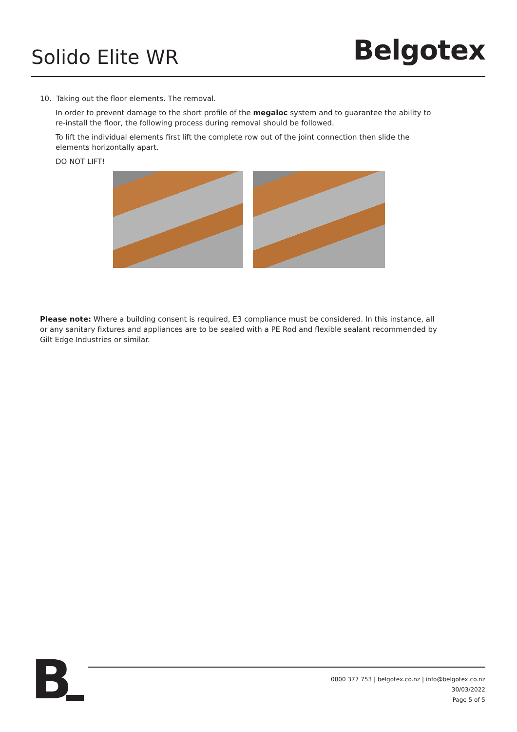Solido Elite WR
Belgotex
10. Taking out the floor elements. The removal.
In order to prevent damage to the short profile of the megaloc system and to guarantee the ability to re-install the floor, the following process during removal should be followed.
To lift the individual elements first lift the complete row out of the joint connection then slide the elements horizontally apart.
DO NOT LIFT!
Please note: Where a building consent is required, E3 compliance must be considered. In this instance, all or any sanitary fixtures and appliances are to be sealed with a PE Rod and flexible sealant recommended by Gilt Edge Industries or similar.
B
0800 377 753 | belgotex.co.nz | info@belgotex.co.nz
30/03/2022
Page 5 of 5